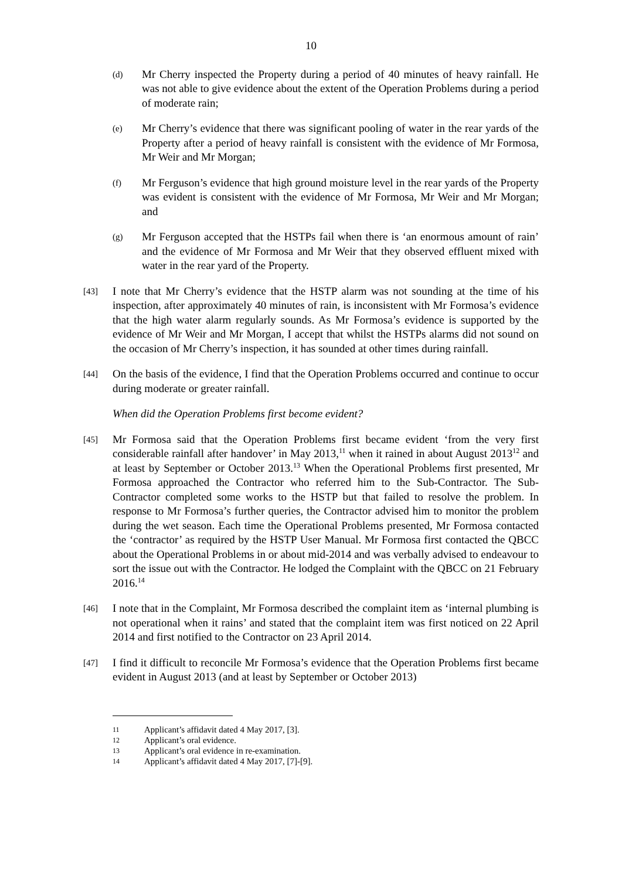10
(d) Mr Cherry inspected the Property during a period of 40 minutes of heavy rainfall. He was not able to give evidence about the extent of the Operation Problems during a period of moderate rain;
(e) Mr Cherry’s evidence that there was significant pooling of water in the rear yards of the Property after a period of heavy rainfall is consistent with the evidence of Mr Formosa, Mr Weir and Mr Morgan;
(f) Mr Ferguson’s evidence that high ground moisture level in the rear yards of the Property was evident is consistent with the evidence of Mr Formosa, Mr Weir and Mr Morgan; and
(g) Mr Ferguson accepted that the HSTPs fail when there is ‘an enormous amount of rain’ and the evidence of Mr Formosa and Mr Weir that they observed effluent mixed with water in the rear yard of the Property.
[43] I note that Mr Cherry’s evidence that the HSTP alarm was not sounding at the time of his inspection, after approximately 40 minutes of rain, is inconsistent with Mr Formosa’s evidence that the high water alarm regularly sounds. As Mr Formosa’s evidence is supported by the evidence of Mr Weir and Mr Morgan, I accept that whilst the HSTPs alarms did not sound on the occasion of Mr Cherry’s inspection, it has sounded at other times during rainfall.
[44] On the basis of the evidence, I find that the Operation Problems occurred and continue to occur during moderate or greater rainfall.
When did the Operation Problems first become evident?
[45] Mr Formosa said that the Operation Problems first became evident ‘from the very first considerable rainfall after handover’ in May 2013,<sup>11</sup> when it rained in about August 2013<sup>12</sup> and at least by September or October 2013.<sup>13</sup> When the Operational Problems first presented, Mr Formosa approached the Contractor who referred him to the Sub-Contractor. The Sub-Contractor completed some works to the HSTP but that failed to resolve the problem. In response to Mr Formosa’s further queries, the Contractor advised him to monitor the problem during the wet season. Each time the Operational Problems presented, Mr Formosa contacted the ‘contractor’ as required by the HSTP User Manual. Mr Formosa first contacted the QBCC about the Operational Problems in or about mid-2014 and was verbally advised to endeavour to sort the issue out with the Contractor. He lodged the Complaint with the QBCC on 21 February 2016.<sup>14</sup>
[46] I note that in the Complaint, Mr Formosa described the complaint item as ‘internal plumbing is not operational when it rains’ and stated that the complaint item was first noticed on 22 April 2014 and first notified to the Contractor on 23 April 2014.
[47] I find it difficult to reconcile Mr Formosa’s evidence that the Operation Problems first became evident in August 2013 (and at least by September or October 2013)
11 Applicant’s affidavit dated 4 May 2017, [3].
12 Applicant’s oral evidence.
13 Applicant’s oral evidence in re-examination.
14 Applicant’s affidavit dated 4 May 2017, [7]-[9].